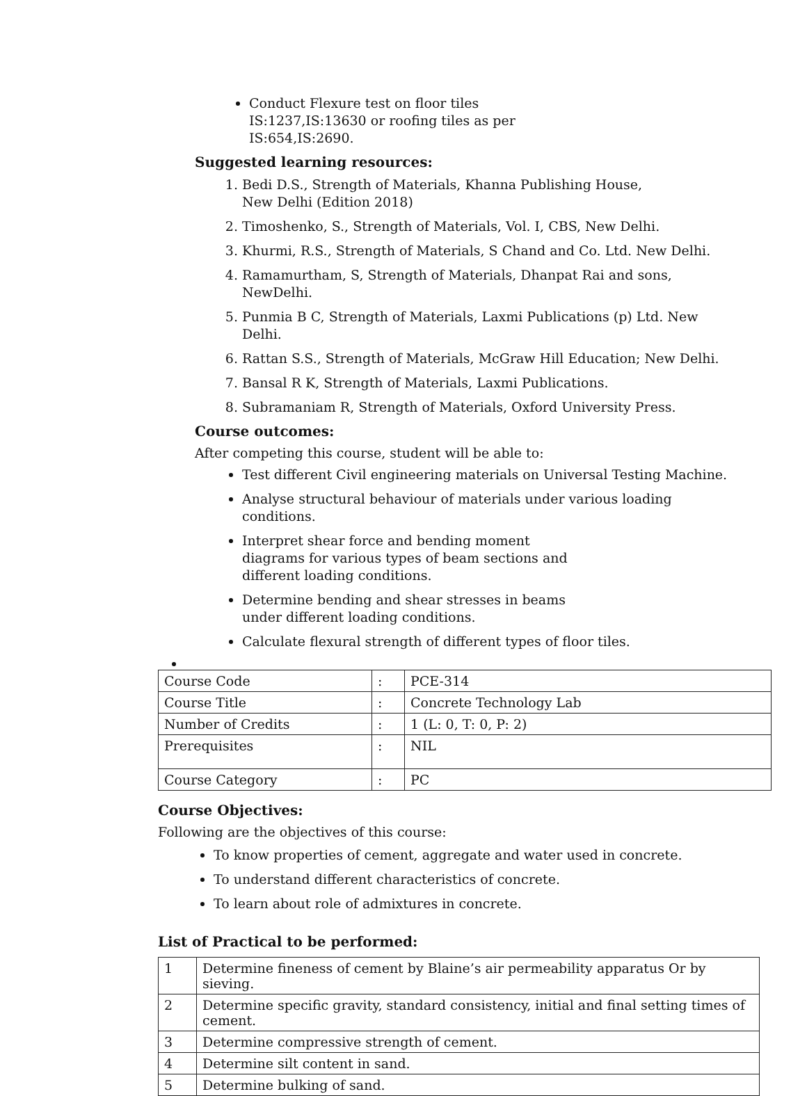Conduct Flexure test on floor tiles IS:1237,IS:13630 or roofing tiles as per IS:654,IS:2690.
Suggested learning resources:
1. Bedi D.S., Strength of Materials, Khanna Publishing House,
New Delhi (Edition 2018)
2. Timoshenko, S., Strength of Materials, Vol. I, CBS, New Delhi.
3. Khurmi, R.S., Strength of Materials, S Chand and Co. Ltd. New Delhi.
4. Ramamurtham, S, Strength of Materials, Dhanpat Rai and sons, NewDelhi.
5. Punmia B C, Strength of Materials, Laxmi Publications (p) Ltd. New Delhi.
6. Rattan S.S., Strength of Materials, McGraw Hill Education; New Delhi.
7. Bansal R K, Strength of Materials, Laxmi Publications.
8. Subramaniam R, Strength of Materials, Oxford University Press.
Course outcomes:
After competing this course, student will be able to:
Test different Civil engineering materials on Universal Testing Machine.
Analyse structural behaviour of materials under various loading conditions.
Interpret shear force and bending moment diagrams for various types of beam sections and different loading conditions.
Determine bending and shear stresses in beams under different loading conditions.
Calculate flexural strength of different types of floor tiles.
| Course Code | : | PCE-314 |
| Course Title | : | Concrete Technology Lab |
| Number of Credits | : | 1 (L: 0, T: 0, P: 2) |
| Prerequisites | : | NIL |
| Course Category | : | PC |
Course Objectives:
Following are the objectives of this course:
To know properties of cement, aggregate and water used in concrete.
To understand different characteristics of concrete.
To learn about role of admixtures in concrete.
List of Practical to be performed:
| 1 | Determine fineness of cement by Blaine’s air permeability apparatus Or by sieving. |
| 2 | Determine specific gravity, standard consistency, initial and final setting times of cement. |
| 3 | Determine compressive strength of cement. |
| 4 | Determine silt content in sand. |
| 5 | Determine bulking of sand. |